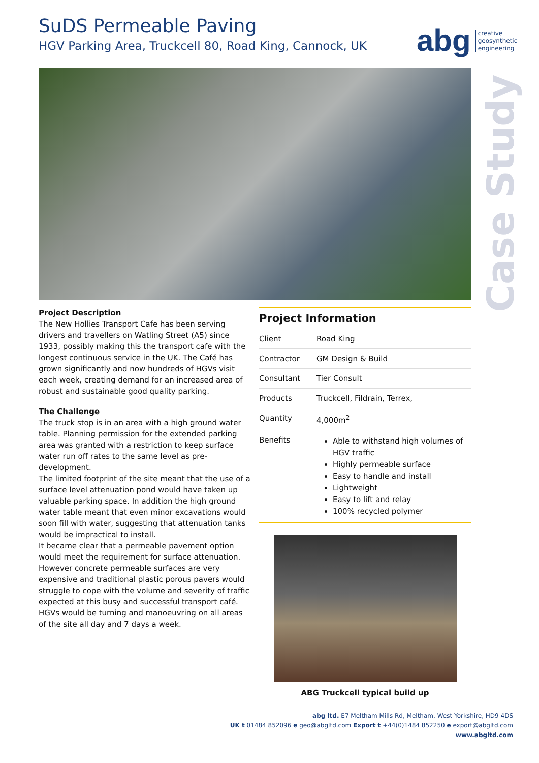SuDS Permeable Paving
HGV Parking Area, Truckcell 80, Road King, Cannock, UK
abg creative
geosynthetic
engineering
Case Study
Project Description
The New Hollies Transport Cafe has been serving drivers and travellers on Watling Street (A5) since 1933, possibly making this the transport cafe with the longest continuous service in the UK. The Café has grown significantly and now hundreds of HGVs visit each week, creating demand for an increased area of robust and sustainable good quality parking.
The Challenge
The truck stop is in an area with a high ground water table. Planning permission for the extended parking area was granted with a restriction to keep surface water run off rates to the same level as pre-development.
The limited footprint of the site meant that the use of a surface level attenuation pond would have taken up valuable parking space. In addition the high ground water table meant that even minor excavations would soon fill with water, suggesting that attenuation tanks would be impractical to install.
It became clear that a permeable pavement option would meet the requirement for surface attenuation. However concrete permeable surfaces are very expensive and traditional plastic porous pavers would struggle to cope with the volume and severity of traffic expected at this busy and successful transport café. HGVs would be turning and manoeuvring on all areas of the site all day and 7 days a week.
| Project Information | |
| --- | --- |
| Client | Road King |
| Contractor | GM Design & Build |
| Consultant | Tier Consult |
| Products | Truckcell, Fildrain, Terrex, |
| Quantity | 4,000m<sup>2</sup> |
| Benefits | Able to withstand high volumes of HGV traffic Highly permeable surface Easy to handle and install Lightweight Easy to lift and relay 100% recycled polymer |
ABG Truckcell typical build up
abg ltd. E7 Meltham Mills Rd, Meltham, West Yorkshire, HD9 4DS
UK t 01484 852096 e geo@abgltd.com Export t +44(0)1484 852250 e export@abgltd.com
www.abgltd.com